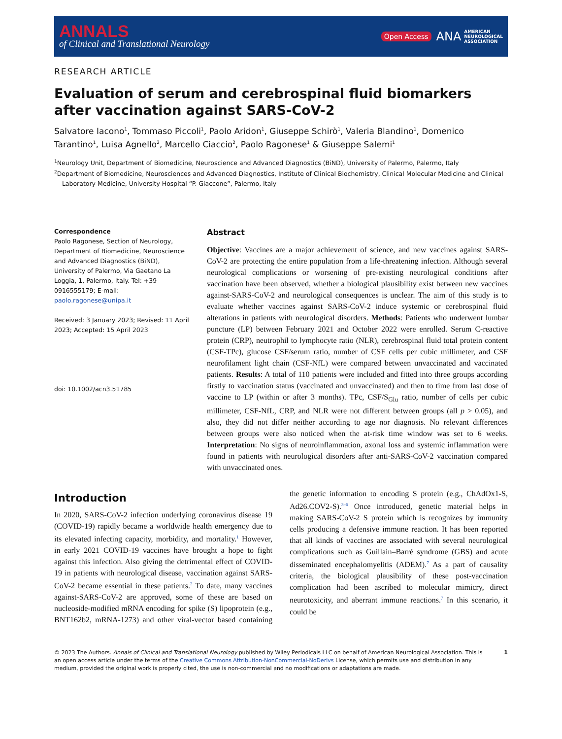ANNALS
of Clinical and Translational Neurology
Open Access ANA AMERICAN
NEUROLOGICAL
ASSOCIATION
RESEARCH ARTICLE
Evaluation of serum and cerebrospinal fluid biomarkers after vaccination against SARS-CoV-2
Salvatore Iacono<sup>1</sup>, Tommaso Piccoli<sup>1</sup>, Paolo Aridon<sup>1</sup>, Giuseppe Schirò<sup>1</sup>, Valeria Blandino<sup>1</sup>, Domenico Tarantino<sup>1</sup>, Luisa Agnello<sup>2</sup>, Marcello Ciaccio<sup>2</sup>, Paolo Ragonese<sup>1</sup> & Giuseppe Salemi<sup>1</sup>
<sup>1</sup> Neurology Unit, Department of Biomedicine, Neuroscience and Advanced Diagnostics (BiND), University of Palermo, Palermo, Italy
<sup>2</sup> Department of Biomedicine, Neurosciences and Advanced Diagnostics, Institute of Clinical Biochemistry, Clinical Molecular Medicine and Clinical
Laboratory Medicine, University Hospital “P. Giaccone”, Palermo, Italy
Correspondence
Paolo Ragonese, Section of Neurology, Department of Biomedicine, Neuroscience and Advanced Diagnostics (BiND), University of Palermo, Via Gaetano La Loggia, 1, Palermo, Italy. Tel: +39 0916555179; E-mail: paolo.ragonese@unipa.it
Received: 3 January 2023; Revised: 11 April 2023; Accepted: 15 April 2023
doi: 10.1002/acn3.51785
Abstract
Objective: Vaccines are a major achievement of science, and new vaccines against SARS-CoV-2 are protecting the entire population from a life-threatening infection. Although several neurological complications or worsening of pre-existing neurological conditions after vaccination have been observed, whether a biological plausibility exist between new vaccines against-SARS-CoV-2 and neurological consequences is unclear. The aim of this study is to evaluate whether vaccines against SARS-CoV-2 induce systemic or cerebrospinal fluid alterations in patients with neurological disorders. Methods: Patients who underwent lumbar puncture (LP) between February 2021 and October 2022 were enrolled. Serum C-reactive protein (CRP), neutrophil to lymphocyte ratio (NLR), cerebrospinal fluid total protein content (CSF-TPc), glucose CSF/serum ratio, number of CSF cells per cubic millimeter, and CSF neurofilament light chain (CSF-NfL) were compared between unvaccinated and vaccinated patients. Results: A total of 110 patients were included and fitted into three groups according firstly to vaccination status (vaccinated and unvaccinated) and then to time from last dose of vaccine to LP (within or after 3 months). TPc, CSF/S<sub>Glu</sub> ratio, number of cells per cubic millimeter, CSF-NfL, CRP, and NLR were not different between groups (all p > 0.05), and also, they did not differ neither according to age nor diagnosis. No relevant differences between groups were also noticed when the at-risk time window was set to 6 weeks. Interpretation: No signs of neuroinflammation, axonal loss and systemic inflammation were found in patients with neurological disorders after anti-SARS-CoV-2 vaccination compared with unvaccinated ones.
Introduction
In 2020, SARS-CoV-2 infection underlying coronavirus disease 19 (COVID-19) rapidly became a worldwide health emergency due to its elevated infecting capacity, morbidity, and mortality.<sup>1</sup> However, in early 2021 COVID-19 vaccines have brought a hope to fight against this infection. Also giving the detrimental effect of COVID-19 in patients with neurological disease, vaccination against SARS-CoV-2 became essential in these patients.<sup>2</sup> To date, many vaccines against-SARS-CoV-2 are approved, some of these are based on nucleoside-modified mRNA encoding for spike (S) lipoprotein (e.g., BNT162b2, mRNA-1273) and other viral-vector based containing the genetic information to encoding S protein (e.g., ChAdOx1-S, Ad26.COV2-S).<sup>3–6</sup> Once introduced, genetic material helps in making SARS-CoV-2 S protein which is recognizes by immunity cells producing a defensive immune reaction. It has been reported that all kinds of vaccines are associated with several neurological complications such as Guillain–Barré syndrome (GBS) and acute disseminated encephalomyelitis (ADEM).<sup>7</sup> As a part of causality criteria, the biological plausibility of these post-vaccination complication had been ascribed to molecular mimicry, direct neurotoxicity, and aberrant immune reactions.<sup>7</sup> In this scenario, it could be
© 2023 The Authors. Annals of Clinical and Translational Neurology published by Wiley Periodicals LLC on behalf of American Neurological Association. This is an open access article under the terms of the Creative Commons Attribution-NonCommercial-NoDerivs License, which permits use and distribution in any medium, provided the original work is properly cited, the use is non-commercial and no modifications or adaptations are made.
1